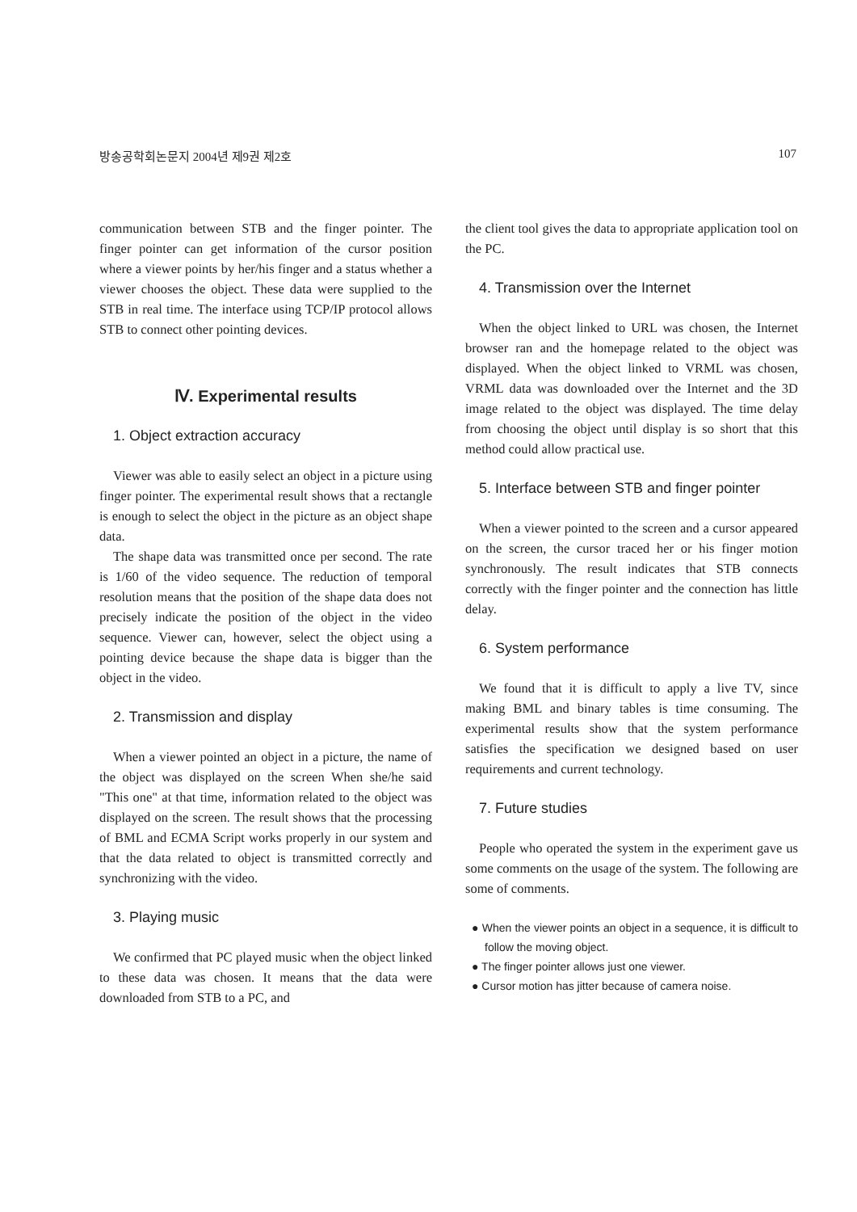방송공학회논문지 2004년 제9권 제2호 107
communication between STB and the finger pointer. The finger pointer can get information of the cursor position where a viewer points by her/his finger and a status whether a viewer chooses the object. These data were supplied to the STB in real time. The interface using TCP/IP protocol allows STB to connect other pointing devices.
Ⅳ. Experimental results
1. Object extraction accuracy
Viewer was able to easily select an object in a picture using finger pointer. The experimental result shows that a rectangle is enough to select the object in the picture as an object shape data.
The shape data was transmitted once per second. The rate is 1/60 of the video sequence. The reduction of temporal resolution means that the position of the shape data does not precisely indicate the position of the object in the video sequence. Viewer can, however, select the object using a pointing device because the shape data is bigger than the object in the video.
2. Transmission and display
When a viewer pointed an object in a picture, the name of the object was displayed on the screen When she/he said "This one" at that time, information related to the object was displayed on the screen. The result shows that the processing of BML and ECMA Script works properly in our system and that the data related to object is transmitted correctly and synchronizing with the video.
3. Playing music
We confirmed that PC played music when the object linked to these data was chosen. It means that the data were downloaded from STB to a PC, and
the client tool gives the data to appropriate application tool on the PC.
4. Transmission over the Internet
When the object linked to URL was chosen, the Internet browser ran and the homepage related to the object was displayed. When the object linked to VRML was chosen, VRML data was downloaded over the Internet and the 3D image related to the object was displayed. The time delay from choosing the object until display is so short that this method could allow practical use.
5. Interface between STB and finger pointer
When a viewer pointed to the screen and a cursor appeared on the screen, the cursor traced her or his finger motion synchronously. The result indicates that STB connects correctly with the finger pointer and the connection has little delay.
6. System performance
We found that it is difficult to apply a live TV, since making BML and binary tables is time consuming. The experimental results show that the system performance satisfies the specification we designed based on user requirements and current technology.
7. Future studies
People who operated the system in the experiment gave us some comments on the usage of the system. The following are some of comments.
● When the viewer points an object in a sequence, it is difficult to follow the moving object.
● The finger pointer allows just one viewer.
● Cursor motion has jitter because of camera noise.